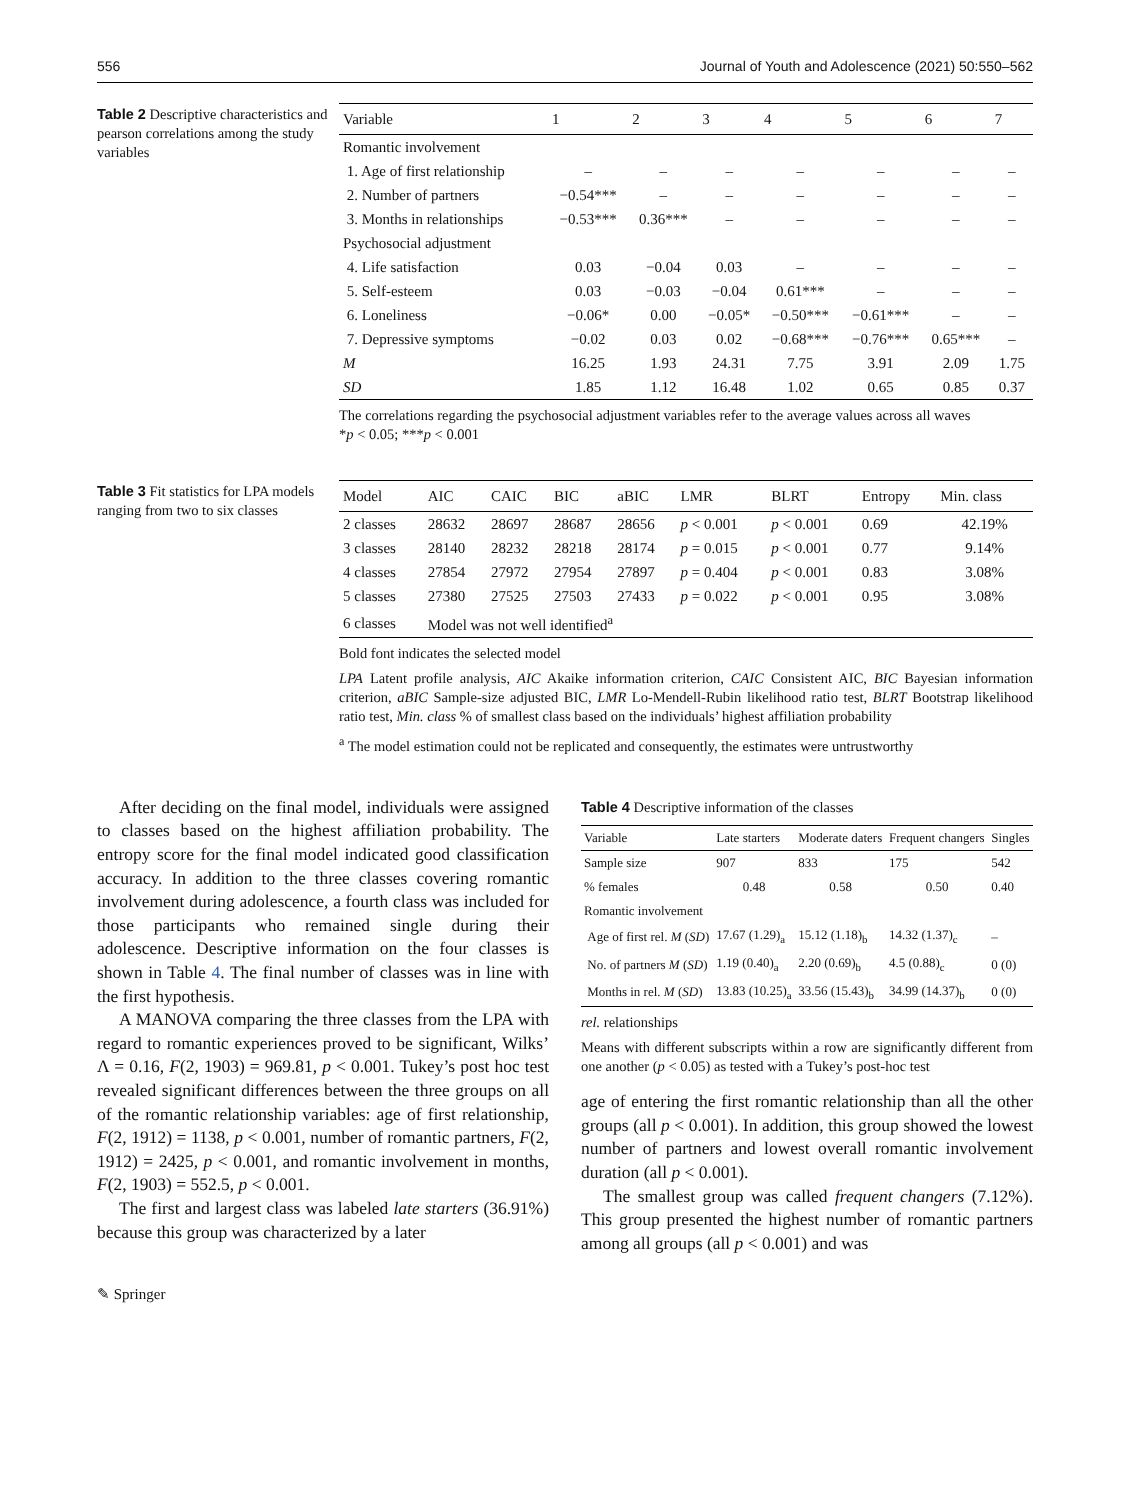556 Journal of Youth and Adolescence (2021) 50:550–562
Table 2 Descriptive characteristics and pearson correlations among the study variables
| Variable | 1 | 2 | 3 | 4 | 5 | 6 | 7 |
| --- | --- | --- | --- | --- | --- | --- | --- |
| Romantic involvement | | | | | | | |
| 1. Age of first relationship | – | – | – | – | – | – | – |
| 2. Number of partners | −0.54*** | – | – | – | – | – | – |
| 3. Months in relationships | −0.53*** | 0.36*** | – | – | – | – | – |
| Psychosocial adjustment | | | | | | | |
| 4. Life satisfaction | 0.03 | −0.04 | 0.03 | – | – | – | – |
| 5. Self-esteem | 0.03 | −0.03 | −0.04 | 0.61*** | – | – | – |
| 6. Loneliness | −0.06* | 0.00 | −0.05* | −0.50*** | −0.61*** | – | – |
| 7. Depressive symptoms | −0.02 | 0.03 | 0.02 | −0.68*** | −0.76*** | 0.65*** | – |
| M | 16.25 | 1.93 | 24.31 | 7.75 | 3.91 | 2.09 | 1.75 |
| SD | 1.85 | 1.12 | 16.48 | 1.02 | 0.65 | 0.85 | 0.37 |
The correlations regarding the psychosocial adjustment variables refer to the average values across all waves
*p < 0.05; ***p < 0.001
Table 3 Fit statistics for LPA models ranging from two to six classes
| Model | AIC | CAIC | BIC | aBIC | LMR | BLRT | Entropy | Min. class |
| --- | --- | --- | --- | --- | --- | --- | --- | --- |
| 2 classes | 28632 | 28697 | 28687 | 28656 | p < 0.001 | p < 0.001 | 0.69 | 42.19% |
| 3 classes | 28140 | 28232 | 28218 | 28174 | p = 0.015 | p < 0.001 | 0.77 | 9.14% |
| 4 classes | 27854 | 27972 | 27954 | 27897 | p = 0.404 | p < 0.001 | 0.83 | 3.08% |
| 5 classes | 27380 | 27525 | 27503 | 27433 | p = 0.022 | p < 0.001 | 0.95 | 3.08% |
| 6 classes | Model was not well identified<sup>a</sup> | | | | | | | |
Bold font indicates the selected model
LPA Latent profile analysis, AIC Akaike information criterion, CAIC Consistent AIC, BIC Bayesian information criterion, aBIC Sample-size adjusted BIC, LMR Lo-Mendell-Rubin likelihood ratio test, BLRT Bootstrap likelihood ratio test, Min. class % of smallest class based on the individuals’ highest affiliation probability
<sup>a</sup> The model estimation could not be replicated and consequently, the estimates were untrustworthy
After deciding on the final model, individuals were assigned to classes based on the highest affiliation probability. The entropy score for the final model indicated good classification accuracy. In addition to the three classes covering romantic involvement during adolescence, a fourth class was included for those participants who remained single during their adolescence. Descriptive information on the four classes is shown in Table 4. The final number of classes was in line with the first hypothesis.
A MANOVA comparing the three classes from the LPA with regard to romantic experiences proved to be significant, Wilks’ Λ = 0.16, F(2, 1903) = 969.81, p < 0.001. Tukey’s post hoc test revealed significant differences between the three groups on all of the romantic relationship variables: age of first relationship, F(2, 1912) = 1138, p < 0.001, number of romantic partners, F(2, 1912) = 2425, p < 0.001, and romantic involvement in months, F(2, 1903) = 552.5, p < 0.001.
The first and largest class was labeled late starters (36.91%) because this group was characterized by a later
Table 4 Descriptive information of the classes
| Variable | Late starters | Moderate daters | Frequent changers | Singles |
| --- | --- | --- | --- | --- |
| Sample size | 907 | 833 | 175 | 542 |
| % females | 0.48 | 0.58 | 0.50 | 0.40 |
| Romantic involvement | | | | |
| Age of first rel. M ( SD ) | 17.67 (1.29)<sub>a</sub> | 15.12 (1.18)<sub>b</sub> | 14.32 (1.37)<sub>c</sub> | – |
| No. of partners M ( SD ) | 1.19 (0.40)<sub>a</sub> | 2.20 (0.69)<sub>b</sub> | 4.5 (0.88)<sub>c</sub> | 0 (0) |
| Months in rel. M ( SD ) | 13.83 (10.25)<sub>a</sub> | 33.56 (15.43)<sub>b</sub> | 34.99 (14.37)<sub>b</sub> | 0 (0) |
rel. relationships
Means with different subscripts within a row are significantly different from one another (p < 0.05) as tested with a Tukey’s post-hoc test
age of entering the first romantic relationship than all the other groups (all p < 0.001). In addition, this group showed the lowest number of partners and lowest overall romantic involvement duration (all p < 0.001).
The smallest group was called frequent changers (7.12%). This group presented the highest number of romantic partners among all groups (all p < 0.001) and was
✎ Springer